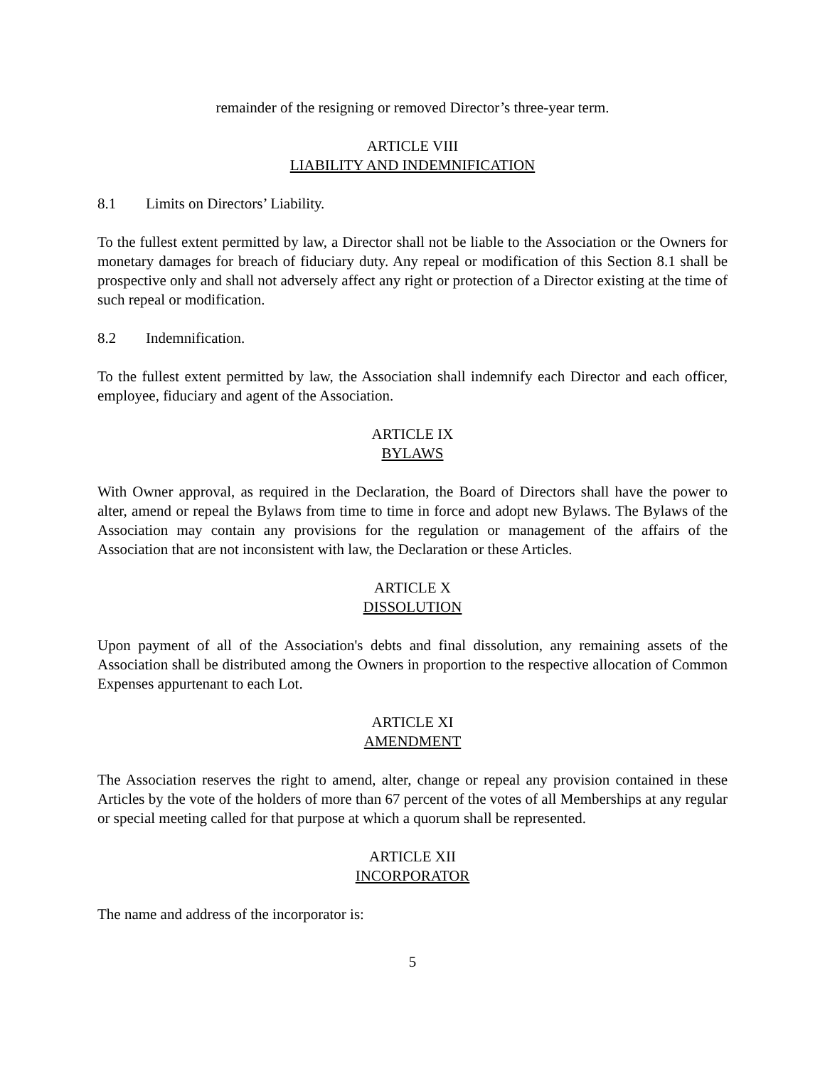remainder of the resigning or removed Director’s three-year term.
ARTICLE VIII
LIABILITY AND INDEMNIFICATION
8.1 Limits on Directors’ Liability.
To the fullest extent permitted by law, a Director shall not be liable to the Association or the Owners for monetary damages for breach of fiduciary duty. Any repeal or modification of this Section 8.1 shall be prospective only and shall not adversely affect any right or protection of a Director existing at the time of such repeal or modification.
8.2 Indemnification.
To the fullest extent permitted by law, the Association shall indemnify each Director and each officer, employee, fiduciary and agent of the Association.
ARTICLE IX
BYLAWS
With Owner approval, as required in the Declaration, the Board of Directors shall have the power to alter, amend or repeal the Bylaws from time to time in force and adopt new Bylaws. The Bylaws of the Association may contain any provisions for the regulation or management of the affairs of the Association that are not inconsistent with law, the Declaration or these Articles.
ARTICLE X
DISSOLUTION
Upon payment of all of the Association's debts and final dissolution, any remaining assets of the Association shall be distributed among the Owners in proportion to the respective allocation of Common Expenses appurtenant to each Lot.
ARTICLE XI
AMENDMENT
The Association reserves the right to amend, alter, change or repeal any provision contained in these Articles by the vote of the holders of more than 67 percent of the votes of all Memberships at any regular or special meeting called for that purpose at which a quorum shall be represented.
ARTICLE XII
INCORPORATOR
The name and address of the incorporator is:
5